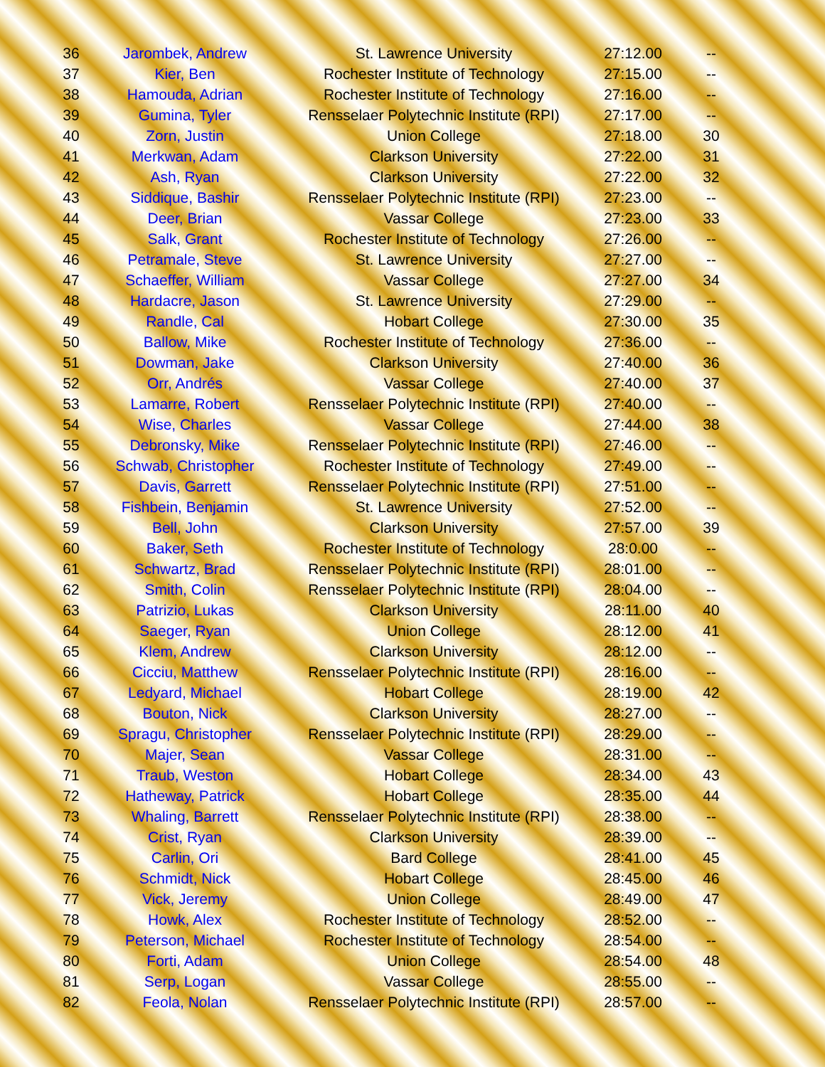| 36 | Jarombek, Andrew | St. Lawrence University | 27:12.00 | -- |
| 37 | Kier, Ben | Rochester Institute of Technology | 27:15.00 | -- |
| 38 | Hamouda, Adrian | Rochester Institute of Technology | 27:16.00 | -- |
| 39 | Gumina, Tyler | Rensselaer Polytechnic Institute (RPI) | 27:17.00 | -- |
| 40 | Zorn, Justin | Union College | 27:18.00 | 30 |
| 41 | Merkwan, Adam | Clarkson University | 27:22.00 | 31 |
| 42 | Ash, Ryan | Clarkson University | 27:22.00 | 32 |
| 43 | Siddique, Bashir | Rensselaer Polytechnic Institute (RPI) | 27:23.00 | -- |
| 44 | Deer, Brian | Vassar College | 27:23.00 | 33 |
| 45 | Salk, Grant | Rochester Institute of Technology | 27:26.00 | -- |
| 46 | Petramale, Steve | St. Lawrence University | 27:27.00 | -- |
| 47 | Schaeffer, William | Vassar College | 27:27.00 | 34 |
| 48 | Hardacre, Jason | St. Lawrence University | 27:29.00 | -- |
| 49 | Randle, Cal | Hobart College | 27:30.00 | 35 |
| 50 | Ballow, Mike | Rochester Institute of Technology | 27:36.00 | -- |
| 51 | Dowman, Jake | Clarkson University | 27:40.00 | 36 |
| 52 | Orr, Andrés | Vassar College | 27:40.00 | 37 |
| 53 | Lamarre, Robert | Rensselaer Polytechnic Institute (RPI) | 27:40.00 | -- |
| 54 | Wise, Charles | Vassar College | 27:44.00 | 38 |
| 55 | Debronsky, Mike | Rensselaer Polytechnic Institute (RPI) | 27:46.00 | -- |
| 56 | Schwab, Christopher | Rochester Institute of Technology | 27:49.00 | -- |
| 57 | Davis, Garrett | Rensselaer Polytechnic Institute (RPI) | 27:51.00 | -- |
| 58 | Fishbein, Benjamin | St. Lawrence University | 27:52.00 | -- |
| 59 | Bell, John | Clarkson University | 27:57.00 | 39 |
| 60 | Baker, Seth | Rochester Institute of Technology | 28:0.00 | -- |
| 61 | Schwartz, Brad | Rensselaer Polytechnic Institute (RPI) | 28:01.00 | -- |
| 62 | Smith, Colin | Rensselaer Polytechnic Institute (RPI) | 28:04.00 | -- |
| 63 | Patrizio, Lukas | Clarkson University | 28:11.00 | 40 |
| 64 | Saeger, Ryan | Union College | 28:12.00 | 41 |
| 65 | Klem, Andrew | Clarkson University | 28:12.00 | -- |
| 66 | Cicciu, Matthew | Rensselaer Polytechnic Institute (RPI) | 28:16.00 | -- |
| 67 | Ledyard, Michael | Hobart College | 28:19.00 | 42 |
| 68 | Bouton, Nick | Clarkson University | 28:27.00 | -- |
| 69 | Spragu, Christopher | Rensselaer Polytechnic Institute (RPI) | 28:29.00 | -- |
| 70 | Majer, Sean | Vassar College | 28:31.00 | -- |
| 71 | Traub, Weston | Hobart College | 28:34.00 | 43 |
| 72 | Hatheway, Patrick | Hobart College | 28:35.00 | 44 |
| 73 | Whaling, Barrett | Rensselaer Polytechnic Institute (RPI) | 28:38.00 | -- |
| 74 | Crist, Ryan | Clarkson University | 28:39.00 | -- |
| 75 | Carlin, Ori | Bard College | 28:41.00 | 45 |
| 76 | Schmidt, Nick | Hobart College | 28:45.00 | 46 |
| 77 | Vick, Jeremy | Union College | 28:49.00 | 47 |
| 78 | Howk, Alex | Rochester Institute of Technology | 28:52.00 | -- |
| 79 | Peterson, Michael | Rochester Institute of Technology | 28:54.00 | -- |
| 80 | Forti, Adam | Union College | 28:54.00 | 48 |
| 81 | Serp, Logan | Vassar College | 28:55.00 | -- |
| 82 | Feola, Nolan | Rensselaer Polytechnic Institute (RPI) | 28:57.00 | -- |